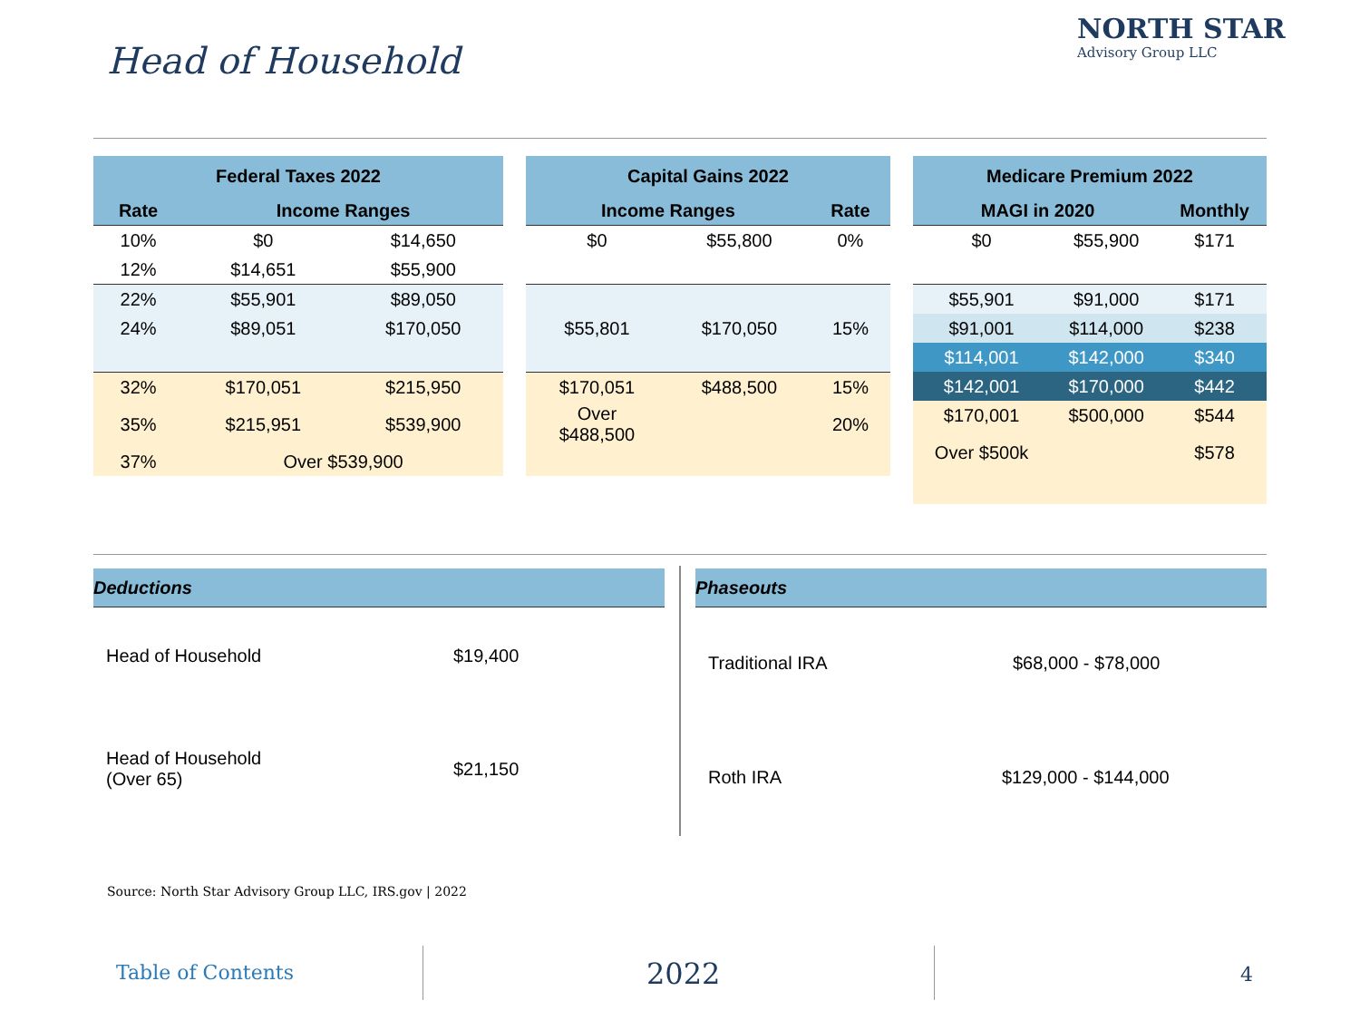Head of Household
NORTH STAR
Advisory Group LLC
| Federal Taxes 2022 | | |
| --- | --- | --- |
| Rate | Income Ranges | |
| 10% | $0 | $14,650 |
| 12% | $14,651 | $55,900 |
| 22% | $55,901 | $89,050 |
| 24% | $89,051 | $170,050 |
| 32% | $170,051 | $215,950 |
| 35% | $215,951 | $539,900 |
| 37% | Over $539,900 | |
| Capital Gains 2022 | | |
| --- | --- | --- |
| Income Ranges | | Rate |
| $0 | $55,800 | 0% |
| $55,801 | $170,050 | 15% |
| $170,051 | $488,500 | 15% |
| Over $488,500 | | 20% |
| Medicare Premium 2022 | | |
| --- | --- | --- |
| MAGI in 2020 | | Monthly |
| $0 | $55,900 | $171 |
| $55,901 | $91,000 | $171 |
| $91,001 | $114,000 | $238 |
| $114,001 | $142,000 | $340 |
| $142,001 | $170,000 | $442 |
| $170,001 | $500,000 | $544 |
| Over $500k | | $578 |
Deductions
Head of Household $19,400
Head of Household
(Over 65)
$21,150
Phaseouts
Traditional IRA $68,000 - $78,000
Roth IRA $129,000 - $144,000
Source: North Star Advisory Group LLC, IRS.gov | 2022
Table of Contents 2022 4